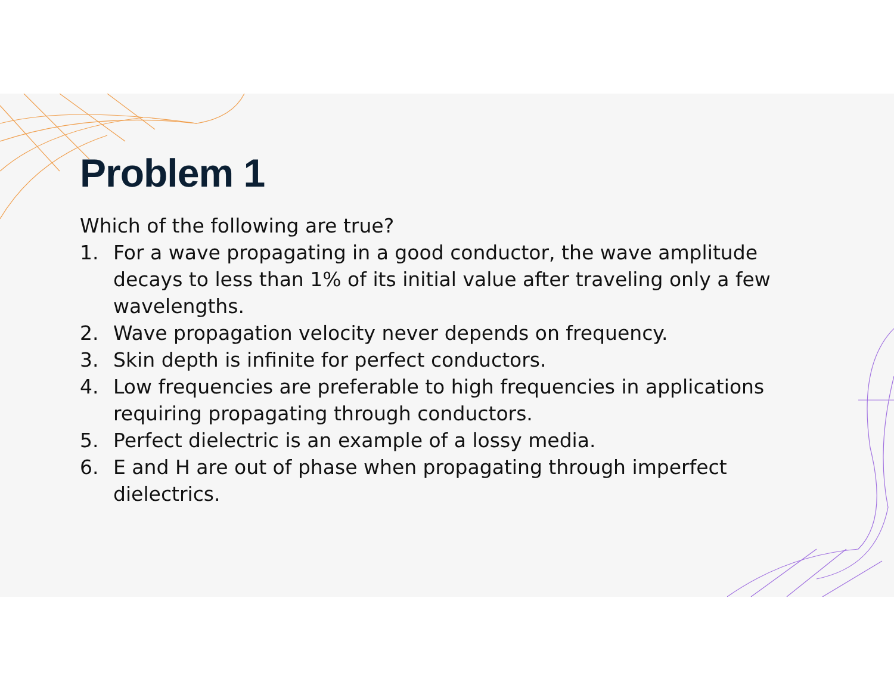Problem 1
Which of the following are true?
1. For a wave propagating in a good conductor, the wave amplitude decays to less than 1% of its initial value after traveling only a few wavelengths.
2. Wave propagation velocity never depends on frequency.
3. Skin depth is infinite for perfect conductors.
4. Low frequencies are preferable to high frequencies in applications requiring propagating through conductors.
5. Perfect dielectric is an example of a lossy media.
6. E and H are out of phase when propagating through imperfect dielectrics.